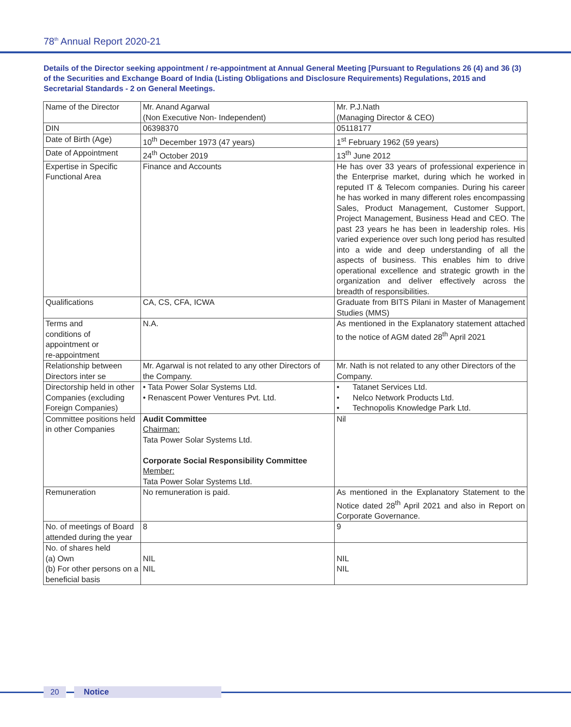78<sup>th</sup> Annual Report 2020-21
Details of the Director seeking appointment / re-appointment at Annual General Meeting [Pursuant to Regulations 26 (4) and 36 (3) of the Securities and Exchange Board of India (Listing Obligations and Disclosure Requirements) Regulations, 2015 and Secretarial Standards - 2 on General Meetings.
| Name of the Director | Mr. Anand Agarwal (Non Executive Non- Independent) | Mr. P.J.Nath (Managing Director & CEO) |
| DIN | 06398370 | 05118177 |
| Date of Birth (Age) | 10<sup>th</sup> December 1973 (47 years) | 1<sup>st</sup> February 1962 (59 years) |
| Date of Appointment | 24<sup>th</sup> October 2019 | 13<sup>th</sup> June 2012 |
| Expertise in Specific Functional Area | Finance and Accounts | He has over 33 years of professional experience in the Enterprise market, during which he worked in reputed IT & Telecom companies. During his career he has worked in many different roles encompassing Sales, Product Management, Customer Support, Project Management, Business Head and CEO. The past 23 years he has been in leadership roles. His varied experience over such long period has resulted into a wide and deep understanding of all the aspects of business. This enables him to drive operational excellence and strategic growth in the organization and deliver effectively across the breadth of responsibilities. |
| Qualifications | CA, CS, CFA, ICWA | Graduate from BITS Pilani in Master of Management Studies (MMS) |
| Terms and conditions of appointment or re-appointment | N.A. | As mentioned in the Explanatory statement attached to the notice of AGM dated 28<sup>th</sup> April 2021 |
| Relationship between Directors inter se | Mr. Agarwal is not related to any other Directors of the Company. | Mr. Nath is not related to any other Directors of the Company. |
| Directorship held in other Companies (excluding Foreign Companies) | • Tata Power Solar Systems Ltd. • Renascent Power Ventures Pvt. Ltd. | • Tatanet Services Ltd. • Nelco Network Products Ltd. • Technopolis Knowledge Park Ltd. |
| Committee positions held in other Companies | Audit Committee Chairman: Tata Power Solar Systems Ltd. Corporate Social Responsibility Committee Member: Tata Power Solar Systems Ltd. | Nil |
| Remuneration | No remuneration is paid. | As mentioned in the Explanatory Statement to the Notice dated 28<sup>th</sup> April 2021 and also in Report on Corporate Governance. |
| No. of meetings of Board attended during the year | 8 | 9 |
| No. of shares held (a) Own (b) For other persons on a beneficial basis | NIL NIL | NIL NIL |
20 Notice